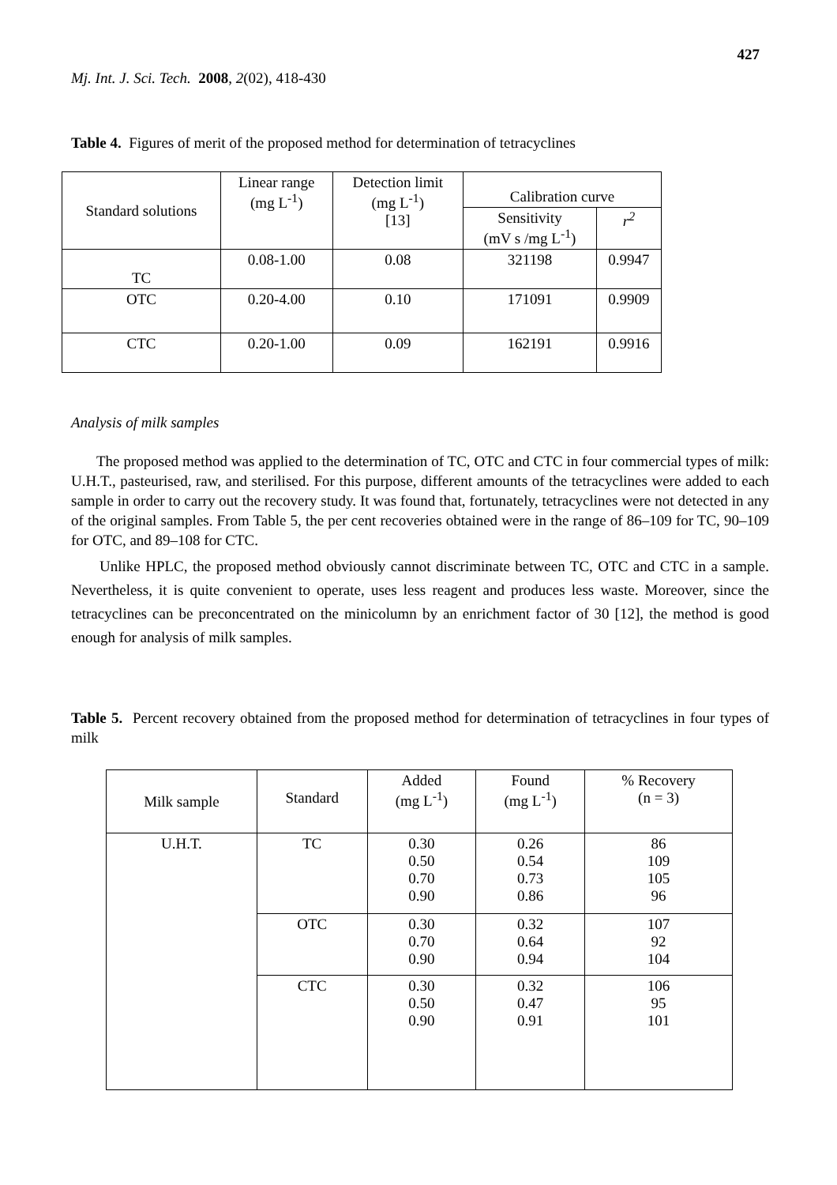427
Mj. Int. J. Sci. Tech. 2008, 2(02), 418-430
Table 4. Figures of merit of the proposed method for determination of tetracyclines
| Standard solutions | Linear range (mg L<sup>-1</sup>) | Detection limit (mg L<sup>-1</sup>) [13] | Calibration curve | |
| --- | --- | --- | --- | --- |
| | | | Sensitivity (mV s /mg L<sup>-1</sup>) | r<sup>2</sup> |
| TC | 0.08-1.00 | 0.08 | 321198 | 0.9947 |
| OTC | 0.20-4.00 | 0.10 | 171091 | 0.9909 |
| CTC | 0.20-1.00 | 0.09 | 162191 | 0.9916 |
Analysis of milk samples
The proposed method was applied to the determination of TC, OTC and CTC in four commercial types of milk: U.H.T., pasteurised, raw, and sterilised. For this purpose, different amounts of the tetracyclines were added to each sample in order to carry out the recovery study. It was found that, fortunately, tetracyclines were not detected in any of the original samples. From Table 5, the per cent recoveries obtained were in the range of 86–109 for TC, 90–109 for OTC, and 89–108 for CTC.
Unlike HPLC, the proposed method obviously cannot discriminate between TC, OTC and CTC in a sample. Nevertheless, it is quite convenient to operate, uses less reagent and produces less waste. Moreover, since the tetracyclines can be preconcentrated on the minicolumn by an enrichment factor of 30 [12], the method is good enough for analysis of milk samples.
Table 5. Percent recovery obtained from the proposed method for determination of tetracyclines in four types of milk
| Milk sample | Standard | Added (mg L<sup>-1</sup>) | Found (mg L<sup>-1</sup>) | % Recovery (n = 3) |
| --- | --- | --- | --- | --- |
| U.H.T. | TC | 0.30 0.50 0.70 0.90 | 0.26 0.54 0.73 0.86 | 86 109 105 96 |
| | OTC | 0.30 0.70 0.90 | 0.32 0.64 0.94 | 107 92 104 |
| | CTC | 0.30 0.50 0.90 | 0.32 0.47 0.91 | 106 95 101 |